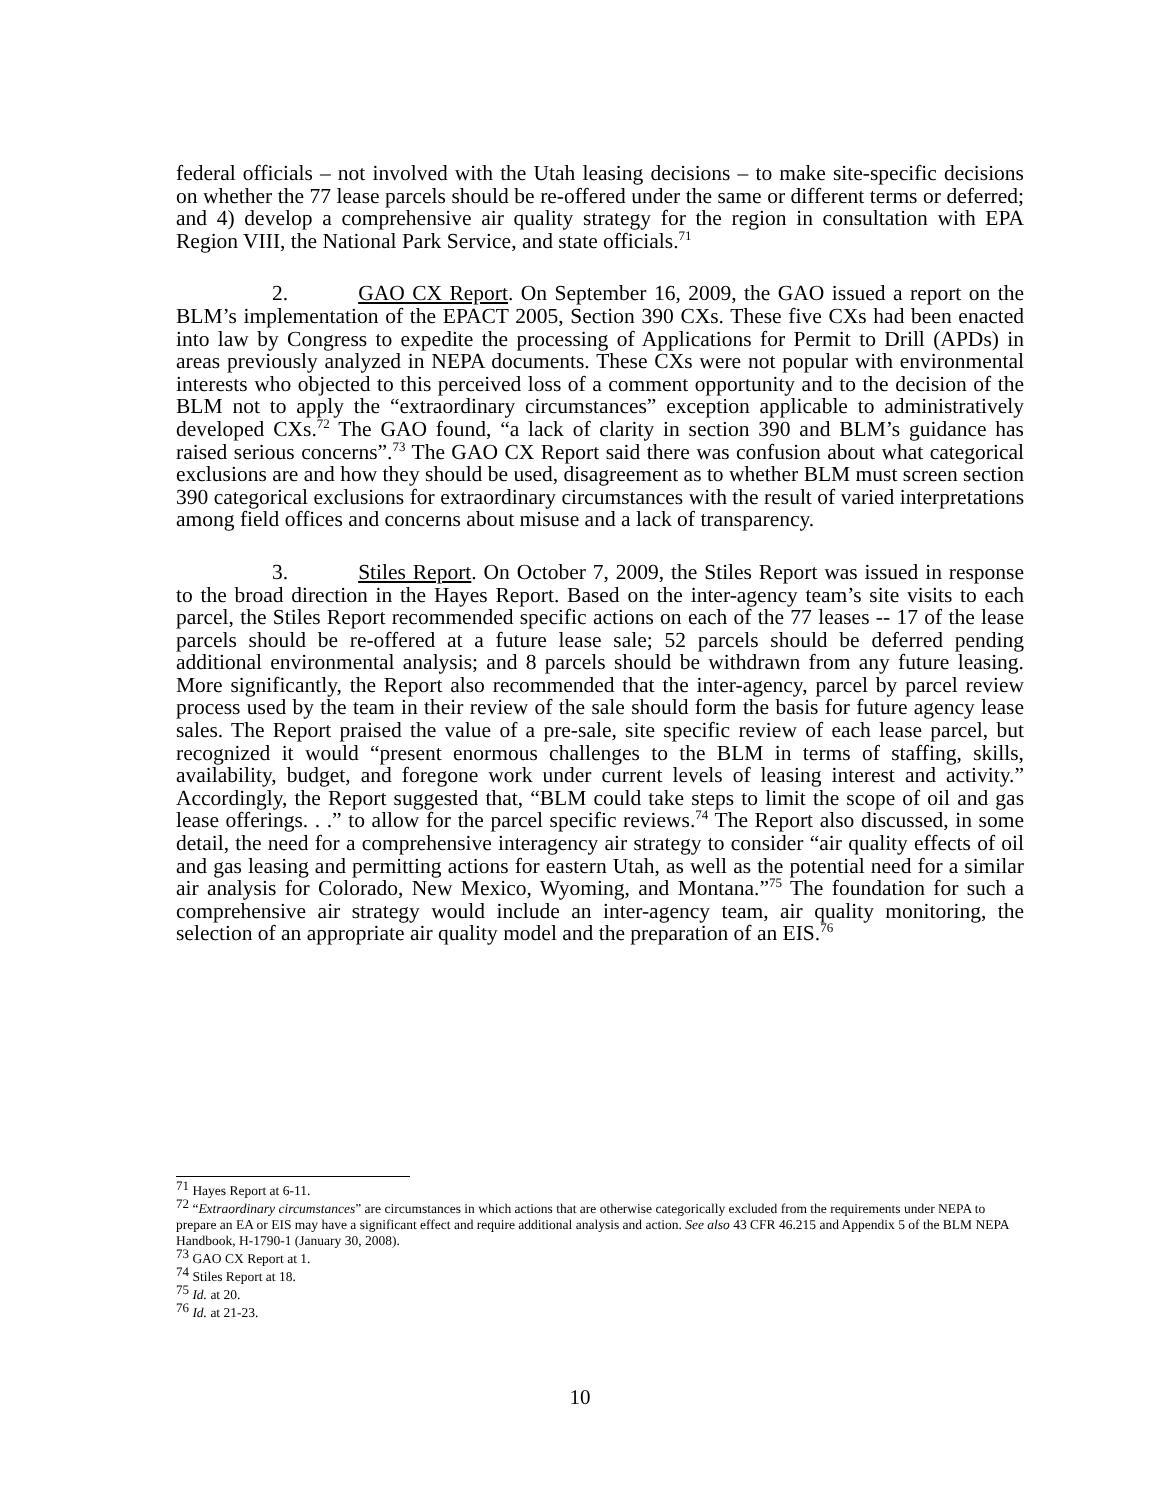federal officials – not involved with the Utah leasing decisions – to make site-specific decisions on whether the 77 lease parcels should be re-offered under the same or different terms or deferred; and 4) develop a comprehensive air quality strategy for the region in consultation with EPA Region VIII, the National Park Service, and state officials.<sup>71</sup>
2. GAO CX Report. On September 16, 2009, the GAO issued a report on the BLM’s implementation of the EPACT 2005, Section 390 CXs. These five CXs had been enacted into law by Congress to expedite the processing of Applications for Permit to Drill (APDs) in areas previously analyzed in NEPA documents. These CXs were not popular with environmental interests who objected to this perceived loss of a comment opportunity and to the decision of the BLM not to apply the “extraordinary circumstances” exception applicable to administratively developed CXs.<sup>72</sup> The GAO found, “a lack of clarity in section 390 and BLM’s guidance has raised serious concerns”.<sup>73</sup> The GAO CX Report said there was confusion about what categorical exclusions are and how they should be used, disagreement as to whether BLM must screen section 390 categorical exclusions for extraordinary circumstances with the result of varied interpretations among field offices and concerns about misuse and a lack of transparency.
3. Stiles Report. On October 7, 2009, the Stiles Report was issued in response to the broad direction in the Hayes Report. Based on the inter-agency team’s site visits to each parcel, the Stiles Report recommended specific actions on each of the 77 leases -- 17 of the lease parcels should be re-offered at a future lease sale; 52 parcels should be deferred pending additional environmental analysis; and 8 parcels should be withdrawn from any future leasing. More significantly, the Report also recommended that the inter-agency, parcel by parcel review process used by the team in their review of the sale should form the basis for future agency lease sales. The Report praised the value of a pre-sale, site specific review of each lease parcel, but recognized it would “present enormous challenges to the BLM in terms of staffing, skills, availability, budget, and foregone work under current levels of leasing interest and activity.” Accordingly, the Report suggested that, “BLM could take steps to limit the scope of oil and gas lease offerings. . .” to allow for the parcel specific reviews.<sup>74</sup> The Report also discussed, in some detail, the need for a comprehensive interagency air strategy to consider “air quality effects of oil and gas leasing and permitting actions for eastern Utah, as well as the potential need for a similar air analysis for Colorado, New Mexico, Wyoming, and Montana.”<sup>75</sup> The foundation for such a comprehensive air strategy would include an inter-agency team, air quality monitoring, the selection of an appropriate air quality model and the preparation of an EIS.<sup>76</sup>
<sup>71</sup> Hayes Report at 6-11.
<sup>72</sup> “Extraordinary circumstances” are circumstances in which actions that are otherwise categorically excluded from the requirements under NEPA to prepare an EA or EIS may have a significant effect and require additional analysis and action. See also 43 CFR 46.215 and Appendix 5 of the BLM NEPA Handbook, H-1790-1 (January 30, 2008).
<sup>73</sup> GAO CX Report at 1.
<sup>74</sup> Stiles Report at 18.
<sup>75</sup> Id. at 20.
<sup>76</sup> Id. at 21-23.
10